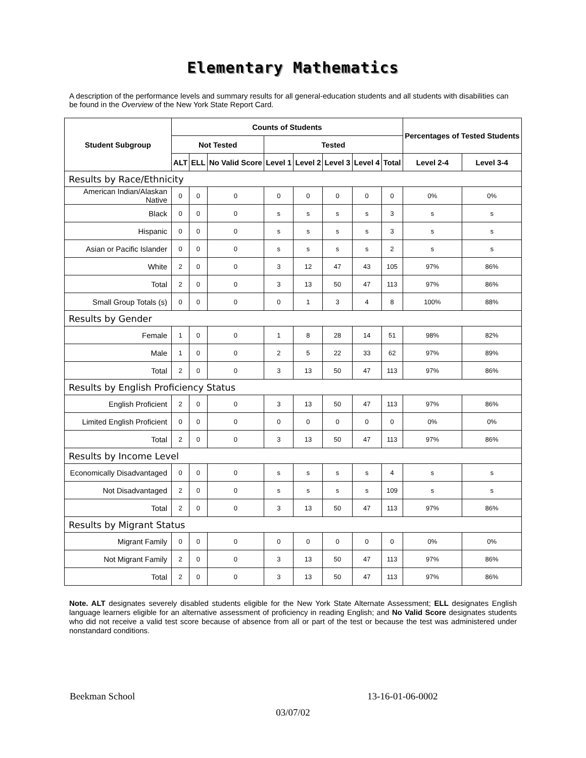Elementary Mathematics
A description of the performance levels and summary results for all general-education students and all students with disabilities can be found in the Overview of the New York State Report Card.
| Student Subgroup | Counts of Students | | | | | | | | Percentages of Tested Students | |
| --- | --- | --- | --- | --- | --- | --- | --- | --- | --- | --- |
| | Not Tested | | | Tested | | | | | | |
| | ALT | ELL | No Valid Score | Level 1 | Level 2 | Level 3 | Level 4 | Total | Level 2-4 | Level 3-4 |
| Results by Race/Ethnicity | | | | | | | | | | |
| American Indian/Alaskan Native | 0 | 0 | 0 | 0 | 0 | 0 | 0 | 0 | 0% | 0% |
| Black | 0 | 0 | 0 | s | s | s | s | 3 | s | s |
| Hispanic | 0 | 0 | 0 | s | s | s | s | 3 | s | s |
| Asian or Pacific Islander | 0 | 0 | 0 | s | s | s | s | 2 | s | s |
| White | 2 | 0 | 0 | 3 | 12 | 47 | 43 | 105 | 97% | 86% |
| Total | 2 | 0 | 0 | 3 | 13 | 50 | 47 | 113 | 97% | 86% |
| Small Group Totals (s) | 0 | 0 | 0 | 0 | 1 | 3 | 4 | 8 | 100% | 88% |
| Results by Gender | | | | | | | | | | |
| Female | 1 | 0 | 0 | 1 | 8 | 28 | 14 | 51 | 98% | 82% |
| Male | 1 | 0 | 0 | 2 | 5 | 22 | 33 | 62 | 97% | 89% |
| Total | 2 | 0 | 0 | 3 | 13 | 50 | 47 | 113 | 97% | 86% |
| Results by English Proficiency Status | | | | | | | | | | |
| English Proficient | 2 | 0 | 0 | 3 | 13 | 50 | 47 | 113 | 97% | 86% |
| Limited English Proficient | 0 | 0 | 0 | 0 | 0 | 0 | 0 | 0 | 0% | 0% |
| Total | 2 | 0 | 0 | 3 | 13 | 50 | 47 | 113 | 97% | 86% |
| Results by Income Level | | | | | | | | | | |
| Economically Disadvantaged | 0 | 0 | 0 | s | s | s | s | 4 | s | s |
| Not Disadvantaged | 2 | 0 | 0 | s | s | s | s | 109 | s | s |
| Total | 2 | 0 | 0 | 3 | 13 | 50 | 47 | 113 | 97% | 86% |
| Results by Migrant Status | | | | | | | | | | |
| Migrant Family | 0 | 0 | 0 | 0 | 0 | 0 | 0 | 0 | 0% | 0% |
| Not Migrant Family | 2 | 0 | 0 | 3 | 13 | 50 | 47 | 113 | 97% | 86% |
| Total | 2 | 0 | 0 | 3 | 13 | 50 | 47 | 113 | 97% | 86% |
Note. ALT designates severely disabled students eligible for the New York State Alternate Assessment; ELL designates English language learners eligible for an alternative assessment of proficiency in reading English; and No Valid Score designates students who did not receive a valid test score because of absence from all or part of the test or because the test was administered under nonstandard conditions.
Beekman School 13-16-01-06-0002
03/07/02